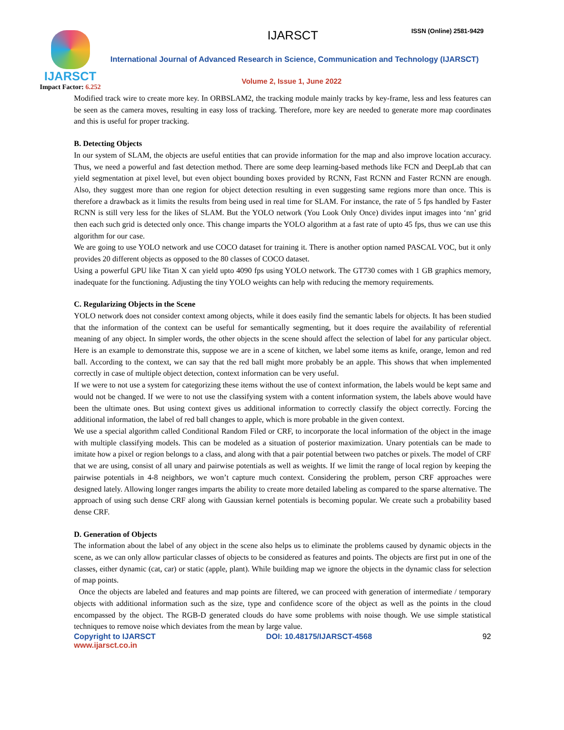IJARSCT
Impact Factor: 6.252
IJARSCT ISSN (Online) 2581-9429
International Journal of Advanced Research in Science, Communication and Technology (IJARSCT)
Volume 2, Issue 1, June 2022
Modified track wire to create more key. In ORBSLAM2, the tracking module mainly tracks by key-frame, less and less features can be seen as the camera moves, resulting in easy loss of tracking. Therefore, more key are needed to generate more map coordinates and this is useful for proper tracking.
B. Detecting Objects
In our system of SLAM, the objects are useful entities that can provide information for the map and also improve location accuracy. Thus, we need a powerful and fast detection method. There are some deep learning-based methods like FCN and DeepLab that can yield segmentation at pixel level, but even object bounding boxes provided by RCNN, Fast RCNN and Faster RCNN are enough. Also, they suggest more than one region for object detection resulting in even suggesting same regions more than once. This is therefore a drawback as it limits the results from being used in real time for SLAM. For instance, the rate of 5 fps handled by Faster RCNN is still very less for the likes of SLAM. But the YOLO network (You Look Only Once) divides input images into ‘nn’ grid then each such grid is detected only once. This change imparts the YOLO algorithm at a fast rate of upto 45 fps, thus we can use this algorithm for our case.
We are going to use YOLO network and use COCO dataset for training it. There is another option named PASCAL VOC, but it only provides 20 different objects as opposed to the 80 classes of COCO dataset.
Using a powerful GPU like Titan X can yield upto 4090 fps using YOLO network. The GT730 comes with 1 GB graphics memory, inadequate for the functioning. Adjusting the tiny YOLO weights can help with reducing the memory requirements.
C. Regularizing Objects in the Scene
YOLO network does not consider context among objects, while it does easily find the semantic labels for objects. It has been studied that the information of the context can be useful for semantically segmenting, but it does require the availability of referential meaning of any object. In simpler words, the other objects in the scene should affect the selection of label for any particular object. Here is an example to demonstrate this, suppose we are in a scene of kitchen, we label some items as knife, orange, lemon and red ball. According to the context, we can say that the red ball might more probably be an apple. This shows that when implemented correctly in case of multiple object detection, context information can be very useful.
If we were to not use a system for categorizing these items without the use of context information, the labels would be kept same and would not be changed. If we were to not use the classifying system with a content information system, the labels above would have been the ultimate ones. But using context gives us additional information to correctly classify the object correctly. Forcing the additional information, the label of red ball changes to apple, which is more probable in the given context.
We use a special algorithm called Conditional Random Filed or CRF, to incorporate the local information of the object in the image with multiple classifying models. This can be modeled as a situation of posterior maximization. Unary potentials can be made to imitate how a pixel or region belongs to a class, and along with that a pair potential between two patches or pixels. The model of CRF that we are using, consist of all unary and pairwise potentials as well as weights. If we limit the range of local region by keeping the pairwise potentials in 4-8 neighbors, we won’t capture much context. Considering the problem, person CRF approaches were designed lately. Allowing longer ranges imparts the ability to create more detailed labeling as compared to the sparse alternative. The approach of using such dense CRF along with Gaussian kernel potentials is becoming popular. We create such a probability based dense CRF.
D. Generation of Objects
The information about the label of any object in the scene also helps us to eliminate the problems caused by dynamic objects in the scene, as we can only allow particular classes of objects to be considered as features and points. The objects are first put in one of the classes, either dynamic (cat, car) or static (apple, plant). While building map we ignore the objects in the dynamic class for selection of map points.
Once the objects are labeled and features and map points are filtered, we can proceed with generation of intermediate / temporary objects with additional information such as the size, type and confidence score of the object as well as the points in the cloud encompassed by the object. The RGB-D generated clouds do have some problems with noise though. We use simple statistical techniques to remove noise which deviates from the mean by large value.
Copyright to IJARSCT DOI: 10.48175/IJARSCT-4568 92
www.ijarsct.co.in